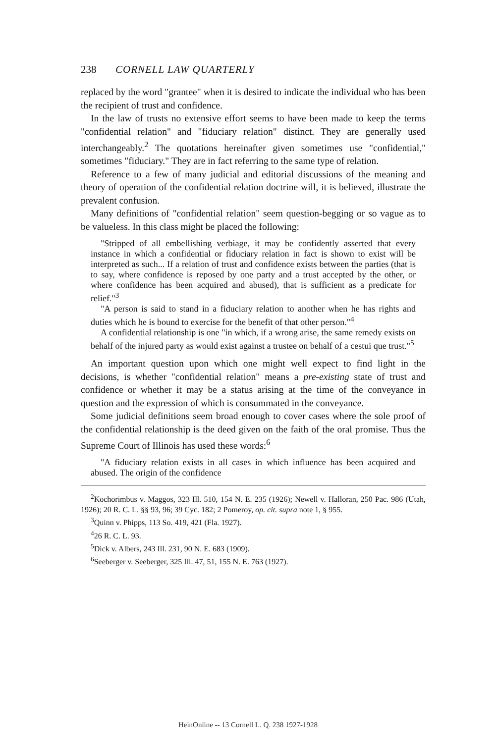238 CORNELL LAW QUARTERLY
replaced by the word "grantee" when it is desired to indicate the individual who has been the recipient of trust and confidence.
In the law of trusts no extensive effort seems to have been made to keep the terms "confidential relation" and "fiduciary relation" distinct. They are generally used interchangeably.<sup>2</sup> The quotations hereinafter given sometimes use "confidential," sometimes "fiduciary." They are in fact referring to the same type of relation.
Reference to a few of many judicial and editorial discussions of the meaning and theory of operation of the confidential relation doctrine will, it is believed, illustrate the prevalent confusion.
Many definitions of "confidential relation" seem question-begging or so vague as to be valueless. In this class might be placed the following:
"Stripped of all embellishing verbiage, it may be confidently asserted that every instance in which a confidential or fiduciary relation in fact is shown to exist will be interpreted as such... If a relation of trust and confidence exists between the parties (that is to say, where confidence is reposed by one party and a trust accepted by the other, or where confidence has been acquired and abused), that is sufficient as a predicate for relief."<sup>3</sup>
"A person is said to stand in a fiduciary relation to another when he has rights and duties which he is bound to exercise for the benefit of that other person."<sup>4</sup>
A confidential relationship is one "in which, if a wrong arise, the same remedy exists on behalf of the injured party as would exist against a trustee on behalf of a cestui que trust."<sup>5</sup>
An important question upon which one might well expect to find light in the decisions, is whether "confidential relation" means a pre-existing state of trust and confidence or whether it may be a status arising at the time of the conveyance in question and the expression of which is consummated in the conveyance.
Some judicial definitions seem broad enough to cover cases where the sole proof of the confidential relationship is the deed given on the faith of the oral promise. Thus the Supreme Court of Illinois has used these words:<sup>6</sup>
"A fiduciary relation exists in all cases in which influence has been acquired and abused. The origin of the confidence
<sup>2</sup> Kochorimbus v. Maggos, 323 Ill. 510, 154 N. E. 235 (1926); Newell v. Halloran, 250 Pac. 986 (Utah, 1926); 20 R. C. L. §§ 93, 96; 39 Cyc. 182; 2 Pomeroy, op. cit. supra note 1, § 955.
<sup>3</sup> Quinn v. Phipps, 113 So. 419, 421 (Fla. 1927).
<sup>4</sup> 26 R. C. L. 93.
<sup>5</sup> Dick v. Albers, 243 Ill. 231, 90 N. E. 683 (1909).
<sup>6</sup> Seeberger v. Seeberger, 325 Ill. 47, 51, 155 N. E. 763 (1927).
HeinOnline -- 13 Cornell L. Q. 238 1927-1928